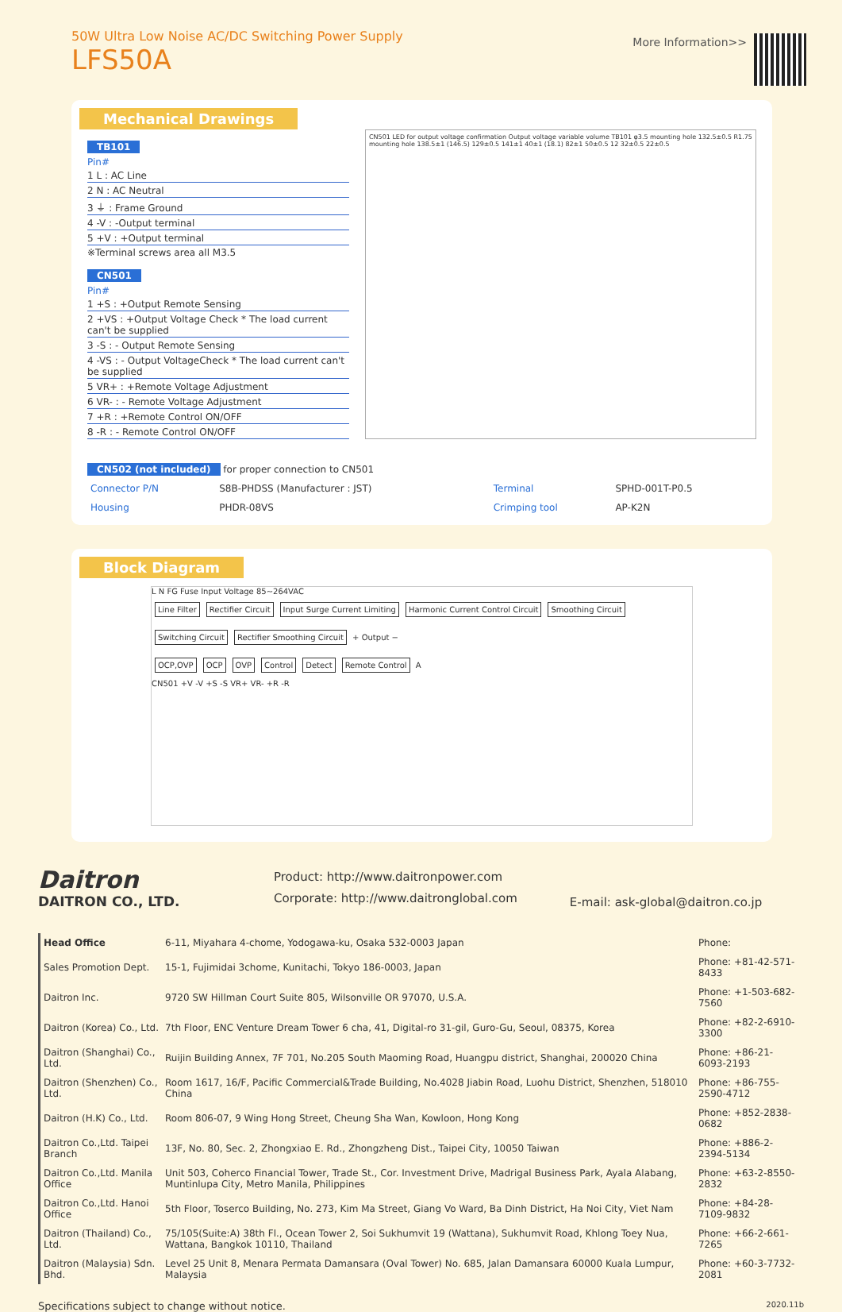50W Ultra Low Noise AC/DC Switching Power Supply
LFS50A
More Information>>
Mechanical Drawings
TB101
Pin#
1 L : AC Line
2 N : AC Neutral
3 ⏚ : Frame Ground
4 -V : -Output terminal
5 +V : +Output terminal
※Terminal screws area all M3.5
CN501
Pin#
1 +S : +Output Remote Sensing
2 +VS : +Output Voltage Check * The load current can't be supplied
3 -S : - Output Remote Sensing
4 -VS : - Output VoltageCheck * The load current can't be supplied
5 VR+ : +Remote Voltage Adjustment
6 VR- : - Remote Voltage Adjustment
7 +R : +Remote Control ON/OFF
8 -R : - Remote Control ON/OFF
CN501 LED for output voltage confirmation Output voltage variable volume TB101 φ3.5 mounting hole 132.5±0.5 R1.75 mounting hole 138.5±1 (146.5) 129±0.5 141±1 40±1 (18.1) 82±1 50±0.5 12 32±0.5 22±0.5
CN502 (not included) for proper connection to CN501
| Connector P/N | S8B-PHDSS (Manufacturer : JST) | Terminal | SPHD-001T-P0.5 |
| Housing | PHDR-08VS | Crimping tool | AP-K2N |
Block Diagram
L N FG Fuse Input Voltage 85~264VAC
Line Filter Rectifier Circuit Input Surge Current Limiting Harmonic Current Control Circuit Smoothing Circuit Switching Circuit Rectifier Smoothing Circuit + Output −
OCP,OVP OCP OVP Control Detect Remote Control A
CN501 +V -V +S -S VR+ VR- +R -R
Daitron
DAITRON CO., LTD.
Product: http://www.daitronpower.com
Corporate: http://www.daitronglobal.com
E-mail: ask-global@daitron.co.jp
| Head Office | 6-11, Miyahara 4-chome, Yodogawa-ku, Osaka 532-0003 Japan | Phone: |
| Sales Promotion Dept. | 15-1, Fujimidai 3chome, Kunitachi, Tokyo 186-0003, Japan | Phone: +81-42-571-8433 |
| Daitron Inc. | 9720 SW Hillman Court Suite 805, Wilsonville OR 97070, U.S.A. | Phone: +1-503-682-7560 |
| Daitron (Korea) Co., Ltd. | 7th Floor, ENC Venture Dream Tower 6 cha, 41, Digital-ro 31-gil, Guro-Gu, Seoul, 08375, Korea | Phone: +82-2-6910-3300 |
| Daitron (Shanghai) Co., Ltd. | Ruijin Building Annex, 7F 701, No.205 South Maoming Road, Huangpu district, Shanghai, 200020 China | Phone: +86-21-6093-2193 |
| Daitron (Shenzhen) Co., Ltd. | Room 1617, 16/F, Pacific Commercial&Trade Building, No.4028 Jiabin Road, Luohu District, Shenzhen, 518010 China | Phone: +86-755-2590-4712 |
| Daitron (H.K) Co., Ltd. | Room 806-07, 9 Wing Hong Street, Cheung Sha Wan, Kowloon, Hong Kong | Phone: +852-2838-0682 |
| Daitron Co.,Ltd. Taipei Branch | 13F, No. 80, Sec. 2, Zhongxiao E. Rd., Zhongzheng Dist., Taipei City, 10050 Taiwan | Phone: +886-2-2394-5134 |
| Daitron Co.,Ltd. Manila Office | Unit 503, Coherco Financial Tower, Trade St., Cor. Investment Drive, Madrigal Business Park, Ayala Alabang, Muntinlupa City, Metro Manila, Philippines | Phone: +63-2-8550-2832 |
| Daitron Co.,Ltd. Hanoi Office | 5th Floor, Toserco Building, No. 273, Kim Ma Street, Giang Vo Ward, Ba Dinh District, Ha Noi City, Viet Nam | Phone: +84-28-7109-9832 |
| Daitron (Thailand) Co., Ltd. | 75/105(Suite:A) 38th Fl., Ocean Tower 2, Soi Sukhumvit 19 (Wattana), Sukhumvit Road, Khlong Toey Nua, Wattana, Bangkok 10110, Thailand | Phone: +66-2-661-7265 |
| Daitron (Malaysia) Sdn. Bhd. | Level 25 Unit 8, Menara Permata Damansara (Oval Tower) No. 685, Jalan Damansara 60000 Kuala Lumpur, Malaysia | Phone: +60-3-7732-2081 |
Specifications subject to change without notice. 2020.11b